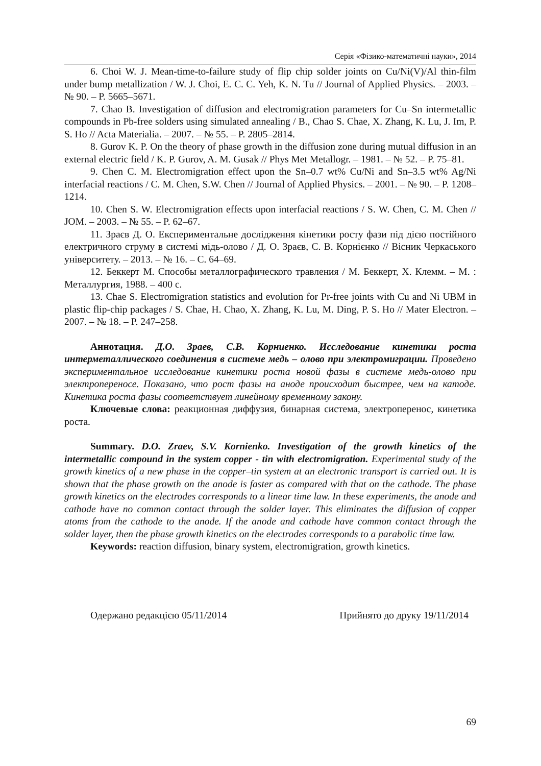Серія «Фізико-математичні науки», 2014
6. Choi W. J. Mean-time-to-failure study of flip chip solder joints on Cu/Ni(V)/Al thin-film under bump metallization / W. J. Choi, E. C. C. Yeh, K. N. Tu // Journal of Applied Physics. – 2003. – № 90. – P. 5665–5671.
7. Chao B. Investigation of diffusion and electromigration parameters for Cu–Sn intermetallic compounds in Pb-free solders using simulated annealing / B., Chao S. Chae, X. Zhang, K. Lu, J. Im, P. S. Ho // Acta Materialia. – 2007. – № 55. – P. 2805–2814.
8. Gurov K. P. On the theory of phase growth in the diffusion zone during mutual diffusion in an external electric field / K. P. Gurov, A. M. Gusak // Phys Met Metallogr. – 1981. – № 52. – P. 75–81.
9. Chen C. M. Electromigration effect upon the Sn–0.7 wt% Cu/Ni and Sn–3.5 wt% Ag/Ni interfacial reactions / C. M. Chen, S.W. Chen // Journal of Applied Physics. – 2001. – № 90. – P. 1208–1214.
10. Chen S. W. Electromigration effects upon interfacial reactions / S. W. Chen, C. M. Chen // JOM. – 2003. – № 55. – P. 62–67.
11. Зраєв Д. О. Експериментальне дослідження кінетики росту фази під дією постійного електричного струму в системі мідь-олово / Д. О. Зраєв, С. В. Корнієнко // Вісник Черкаського університету. – 2013. – № 16. – С. 64–69.
12. Беккерт М. Способы металлографического травления / М. Беккерт, Х. Клемм. – М. : Металлургия, 1988. – 400 с.
13. Chae S. Electromigration statistics and evolution for Pr-free joints with Cu and Ni UBM in plastic flip-chip packages / S. Chae, H. Chao, X. Zhang, K. Lu, M. Ding, P. S. Ho // Mater Electron. – 2007. – № 18. – P. 247–258.
Аннотация. Д.О. Зраев, С.В. Корниенко. Исследование кинетики роста интерметаллического соединения в системе медь – олово при электромиграции. Проведено экспериментальное исследование кинетики роста новой фазы в системе медь-олово при электропереносе. Показано, что рост фазы на аноде происходит быстрее, чем на катоде. Кинетика роста фазы соответствует линейному временному закону.
Ключевые слова: реакционная диффузия, бинарная система, электроперенос, кинетика роста.
Summary. D.O. Zraev, S.V. Kornienko. Investigation of the growth kinetics of the intermetallic compound in the system copper - tin with electromigration. Experimental study of the growth kinetics of a new phase in the copper–tin system at an electronic transport is carried out. It is shown that the phase growth on the anode is faster as compared with that on the cathode. The phase growth kinetics on the electrodes corresponds to a linear time law. In these experiments, the anode and cathode have no common contact through the solder layer. This eliminates the diffusion of copper atoms from the cathode to the anode. If the anode and cathode have common contact through the solder layer, then the phase growth kinetics on the electrodes corresponds to a parabolic time law.
Keywords: reaction diffusion, binary system, electromigration, growth kinetics.
Одержано редакцією 05/11/2014 Прийнято до друку 19/11/2014
69